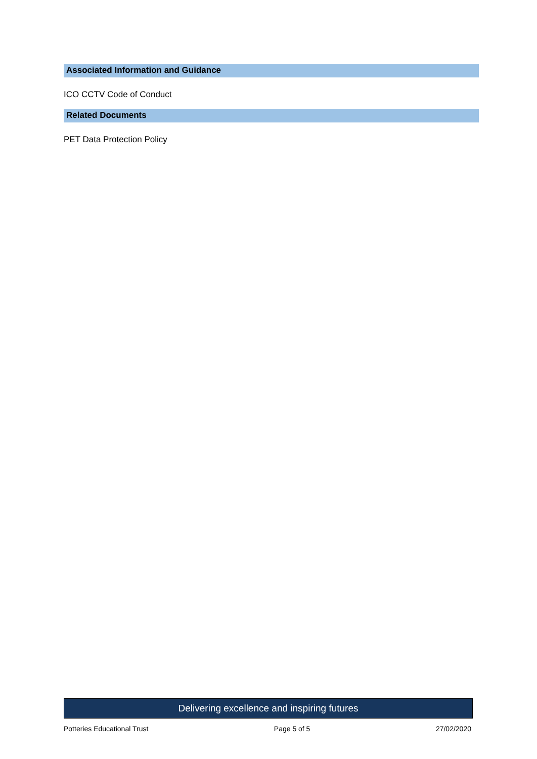Associated Information and Guidance
ICO CCTV Code of Conduct
Related Documents
PET Data Protection Policy
Delivering excellence and inspiring futures
Potteries Educational Trust Page 5 of 5 27/02/2020